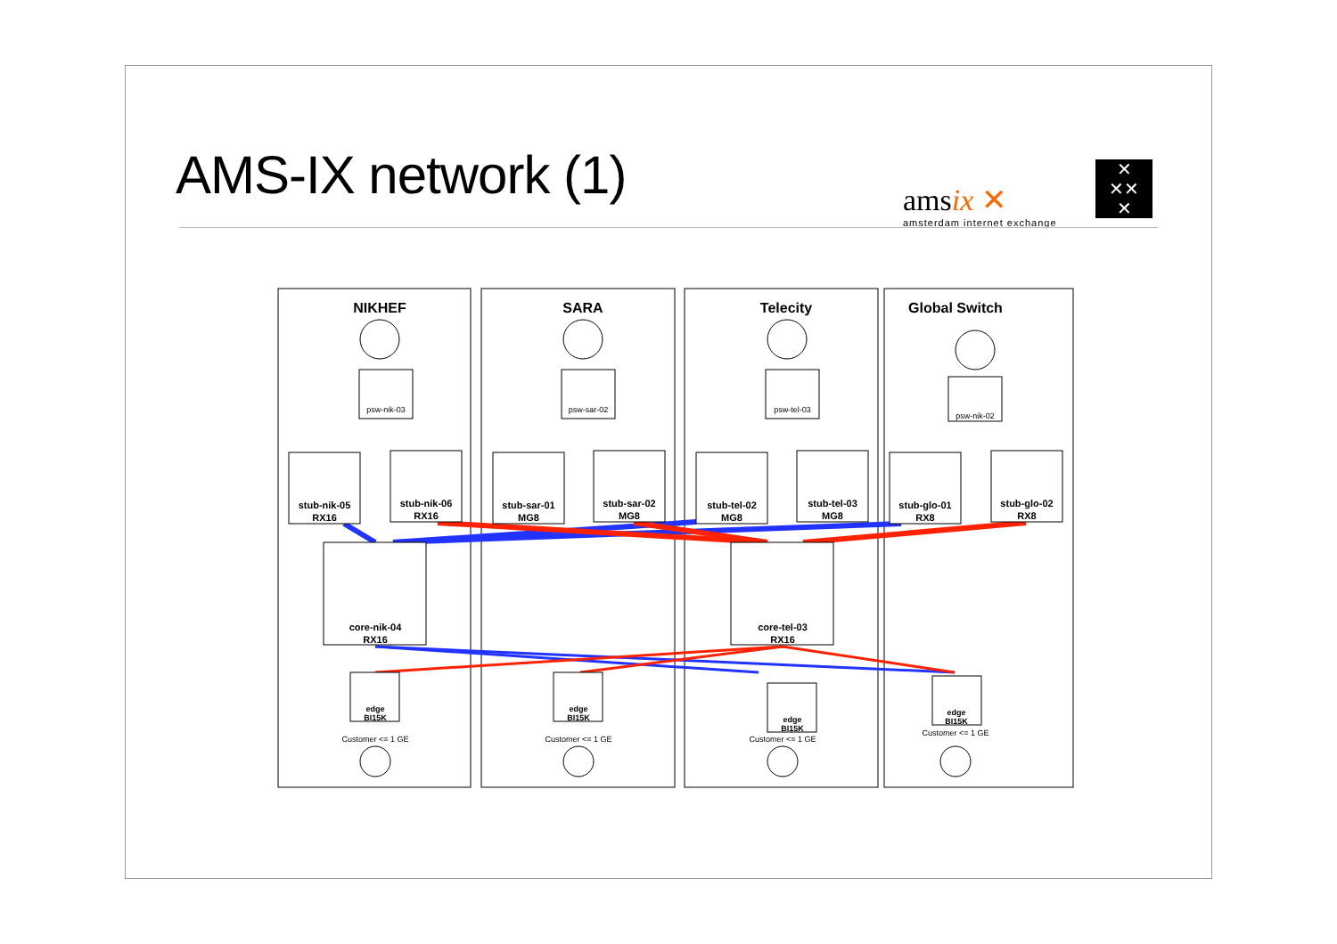AMS-IX network (1)
amsix ✕
amsterdam internet exchange
✕
✕✕
✕
NIKHEF
SARA
Telecity
Global Switch
stub-nik-05
RX16
stub-nik-06
RX16
stub-sar-01
MG8
stub-sar-02
MG8
stub-tel-02
MG8
stub-tel-03
MG8
stub-glo-01
RX8
stub-glo-02
RX8
core-nik-04
RX16
core-tel-03
RX16
psw-nik-03
psw-sar-02
psw-tel-03
psw-nik-02
edge
BI15K
edge
BI15K
edge
BI15K
edge
BI15K
Customer <= 1 GE
Customer <= 1 GE
Customer <= 1 GE
Customer <= 1 GE